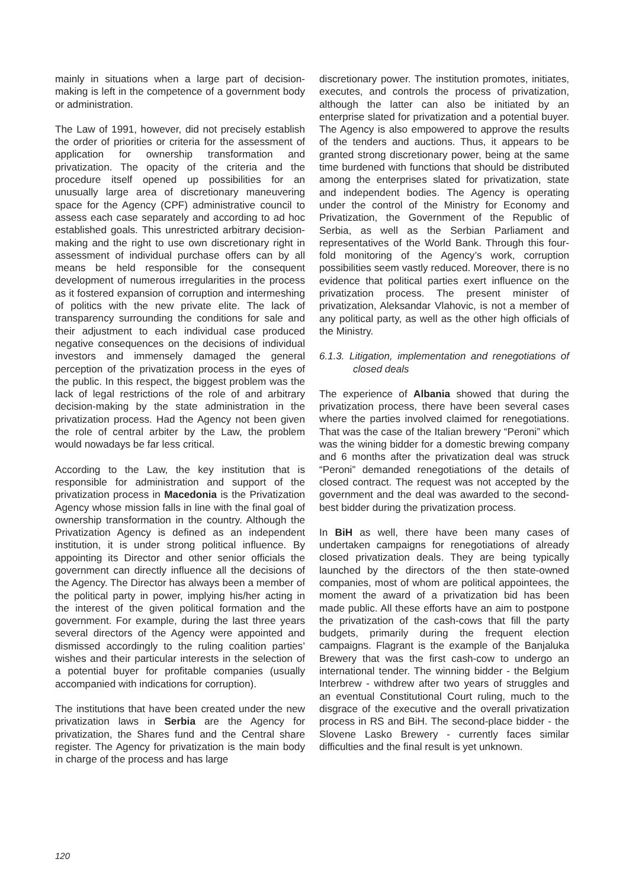mainly in situations when a large part of decision-making is left in the competence of a government body or administration.
The Law of 1991, however, did not precisely establish the order of priorities or criteria for the assessment of application for ownership transformation and privatization. The opacity of the criteria and the procedure itself opened up possibilities for an unusually large area of discretionary maneuvering space for the Agency (CPF) administrative council to assess each case separately and according to ad hoc established goals. This unrestricted arbitrary decision-making and the right to use own discretionary right in assessment of individual purchase offers can by all means be held responsible for the consequent development of numerous irregularities in the process as it fostered expansion of corruption and intermeshing of politics with the new private elite. The lack of transparency surrounding the conditions for sale and their adjustment to each individual case produced negative consequences on the decisions of individual investors and immensely damaged the general perception of the privatization process in the eyes of the public. In this respect, the biggest problem was the lack of legal restrictions of the role of and arbitrary decision-making by the state administration in the privatization process. Had the Agency not been given the role of central arbiter by the Law, the problem would nowadays be far less critical.
According to the Law, the key institution that is responsible for administration and support of the privatization process in Macedonia is the Privatization Agency whose mission falls in line with the final goal of ownership transformation in the country. Although the Privatization Agency is defined as an independent institution, it is under strong political influence. By appointing its Director and other senior officials the government can directly influence all the decisions of the Agency. The Director has always been a member of the political party in power, implying his/her acting in the interest of the given political formation and the government. For example, during the last three years several directors of the Agency were appointed and dismissed accordingly to the ruling coalition parties’ wishes and their particular interests in the selection of a potential buyer for profitable companies (usually accompanied with indications for corruption).
The institutions that have been created under the new privatization laws in Serbia are the Agency for privatization, the Shares fund and the Central share register. The Agency for privatization is the main body in charge of the process and has large
discretionary power. The institution promotes, initiates, executes, and controls the process of privatization, although the latter can also be initiated by an enterprise slated for privatization and a potential buyer. The Agency is also empowered to approve the results of the tenders and auctions. Thus, it appears to be granted strong discretionary power, being at the same time burdened with functions that should be distributed among the enterprises slated for privatization, state and independent bodies. The Agency is operating under the control of the Ministry for Economy and Privatization, the Government of the Republic of Serbia, as well as the Serbian Parliament and representatives of the World Bank. Through this four-fold monitoring of the Agency’s work, corruption possibilities seem vastly reduced. Moreover, there is no evidence that political parties exert influence on the privatization process. The present minister of privatization, Aleksandar Vlahovic, is not a member of any political party, as well as the other high officials of the Ministry.
6.1.3. Litigation, implementation and renegotiations of closed deals
The experience of Albania showed that during the privatization process, there have been several cases where the parties involved claimed for renegotiations. That was the case of the Italian brewery “Peroni” which was the wining bidder for a domestic brewing company and 6 months after the privatization deal was struck “Peroni” demanded renegotiations of the details of closed contract. The request was not accepted by the government and the deal was awarded to the second-best bidder during the privatization process.
In BiH as well, there have been many cases of undertaken campaigns for renegotiations of already closed privatization deals. They are being typically launched by the directors of the then state-owned companies, most of whom are political appointees, the moment the award of a privatization bid has been made public. All these efforts have an aim to postpone the privatization of the cash-cows that fill the party budgets, primarily during the frequent election campaigns. Flagrant is the example of the Banjaluka Brewery that was the first cash-cow to undergo an international tender. The winning bidder - the Belgium Interbrew - withdrew after two years of struggles and an eventual Constitutional Court ruling, much to the disgrace of the executive and the overall privatization process in RS and BiH. The second-place bidder - the Slovene Lasko Brewery - currently faces similar difficulties and the final result is yet unknown.
120